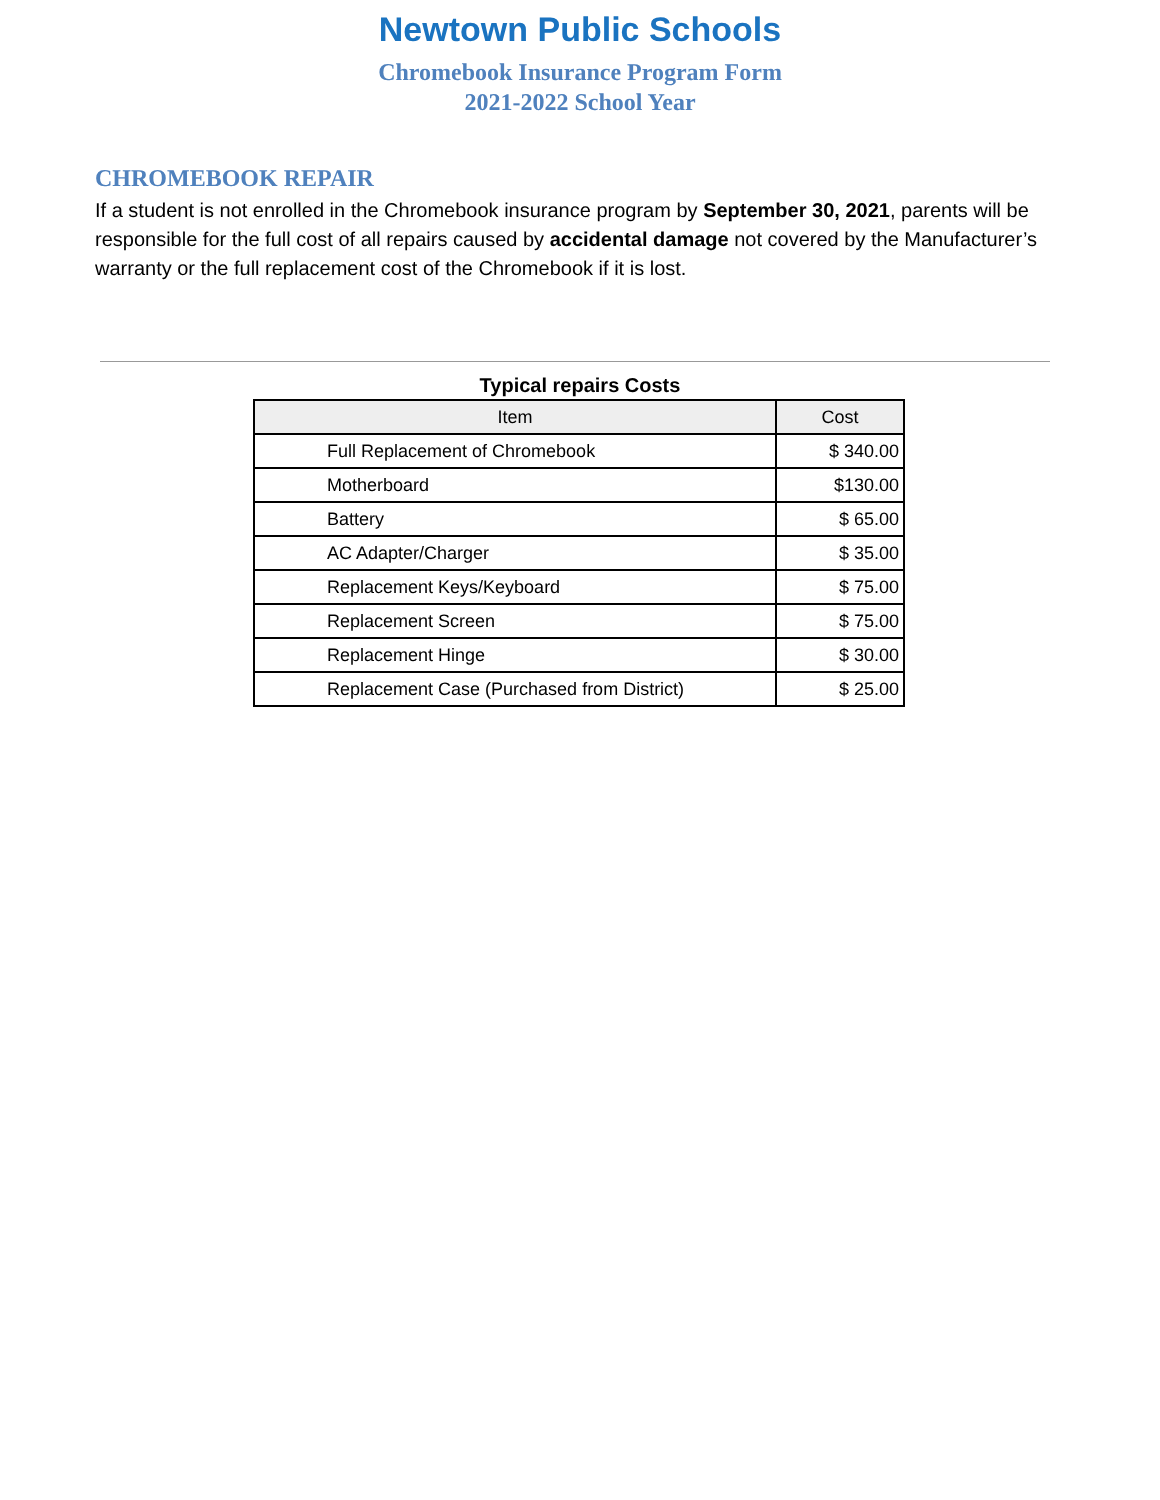Newtown Public Schools
Chromebook Insurance Program Form
2021-2022 School Year
CHROMEBOOK REPAIR
If a student is not enrolled in the Chromebook insurance program by September 30, 2021, parents will be responsible for the full cost of all repairs caused by accidental damage not covered by the Manufacturer’s warranty or the full replacement cost of the Chromebook if it is lost.
Typical repairs Costs
| Item | Cost |
| --- | --- |
| Full Replacement of Chromebook | $ 340.00 |
| Motherboard | $130.00 |
| Battery | $ 65.00 |
| AC Adapter/Charger | $ 35.00 |
| Replacement Keys/Keyboard | $ 75.00 |
| Replacement Screen | $ 75.00 |
| Replacement Hinge | $ 30.00 |
| Replacement Case (Purchased from District) | $ 25.00 |